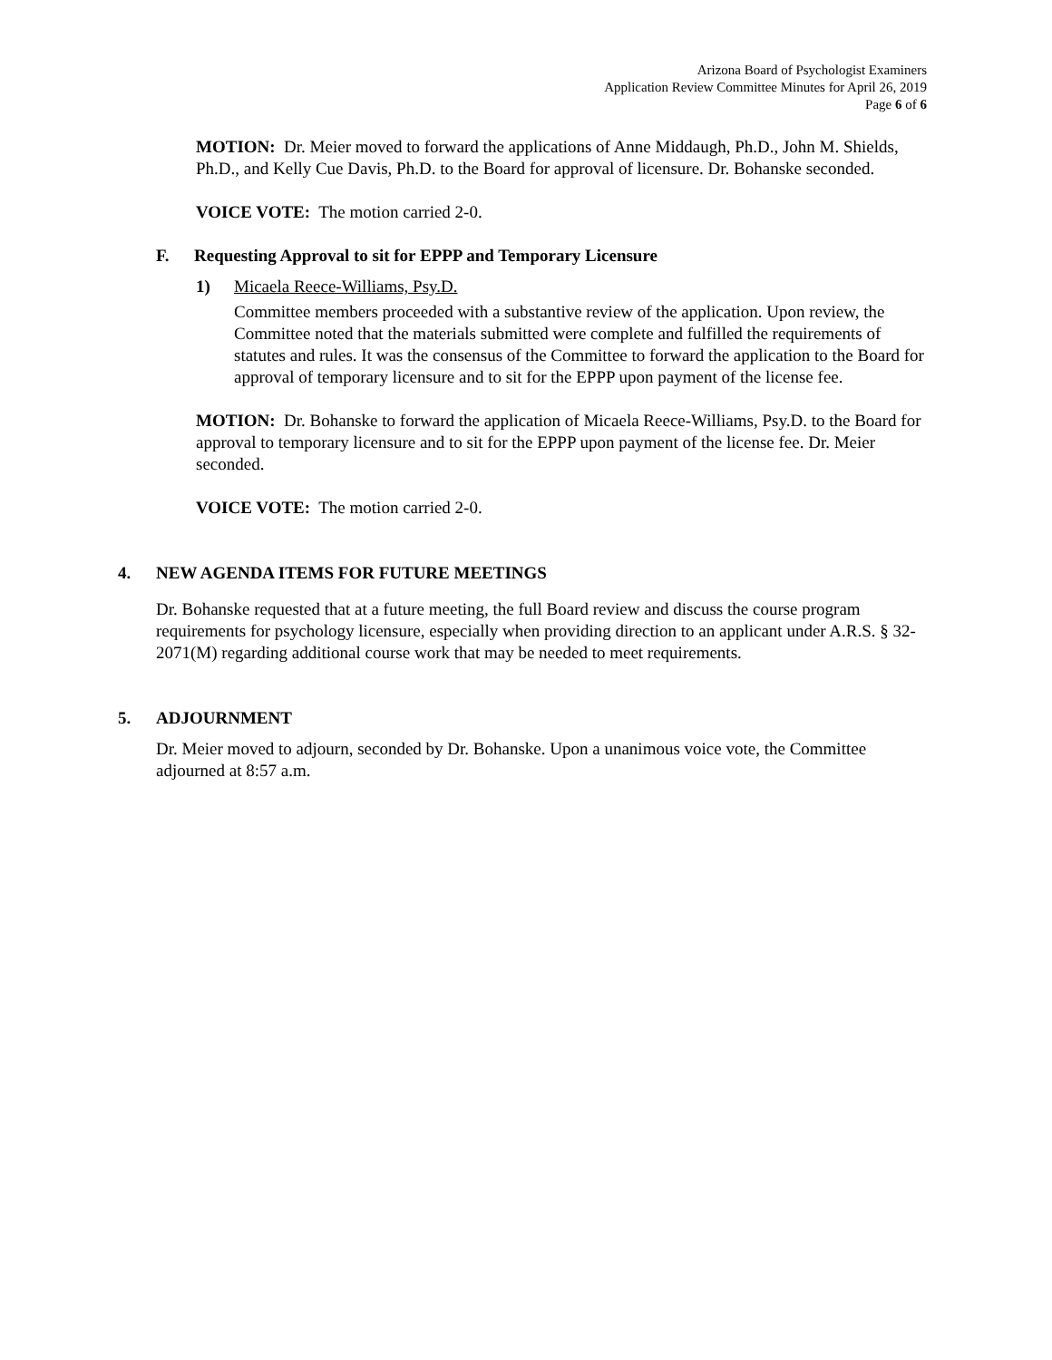Arizona Board of Psychologist Examiners
Application Review Committee Minutes for April 26, 2019
Page 6 of 6
MOTION: Dr. Meier moved to forward the applications of Anne Middaugh, Ph.D., John M. Shields, Ph.D., and Kelly Cue Davis, Ph.D. to the Board for approval of licensure. Dr. Bohanske seconded.
VOICE VOTE: The motion carried 2-0.
F. Requesting Approval to sit for EPPP and Temporary Licensure
1) Micaela Reece-Williams, Psy.D.
Committee members proceeded with a substantive review of the application. Upon review, the Committee noted that the materials submitted were complete and fulfilled the requirements of statutes and rules. It was the consensus of the Committee to forward the application to the Board for approval of temporary licensure and to sit for the EPPP upon payment of the license fee.
MOTION: Dr. Bohanske to forward the application of Micaela Reece-Williams, Psy.D. to the Board for approval to temporary licensure and to sit for the EPPP upon payment of the license fee. Dr. Meier seconded.
VOICE VOTE: The motion carried 2-0.
4. NEW AGENDA ITEMS FOR FUTURE MEETINGS
Dr. Bohanske requested that at a future meeting, the full Board review and discuss the course program requirements for psychology licensure, especially when providing direction to an applicant under A.R.S. § 32-2071(M) regarding additional course work that may be needed to meet requirements.
5. ADJOURNMENT
Dr. Meier moved to adjourn, seconded by Dr. Bohanske. Upon a unanimous voice vote, the Committee adjourned at 8:57 a.m.